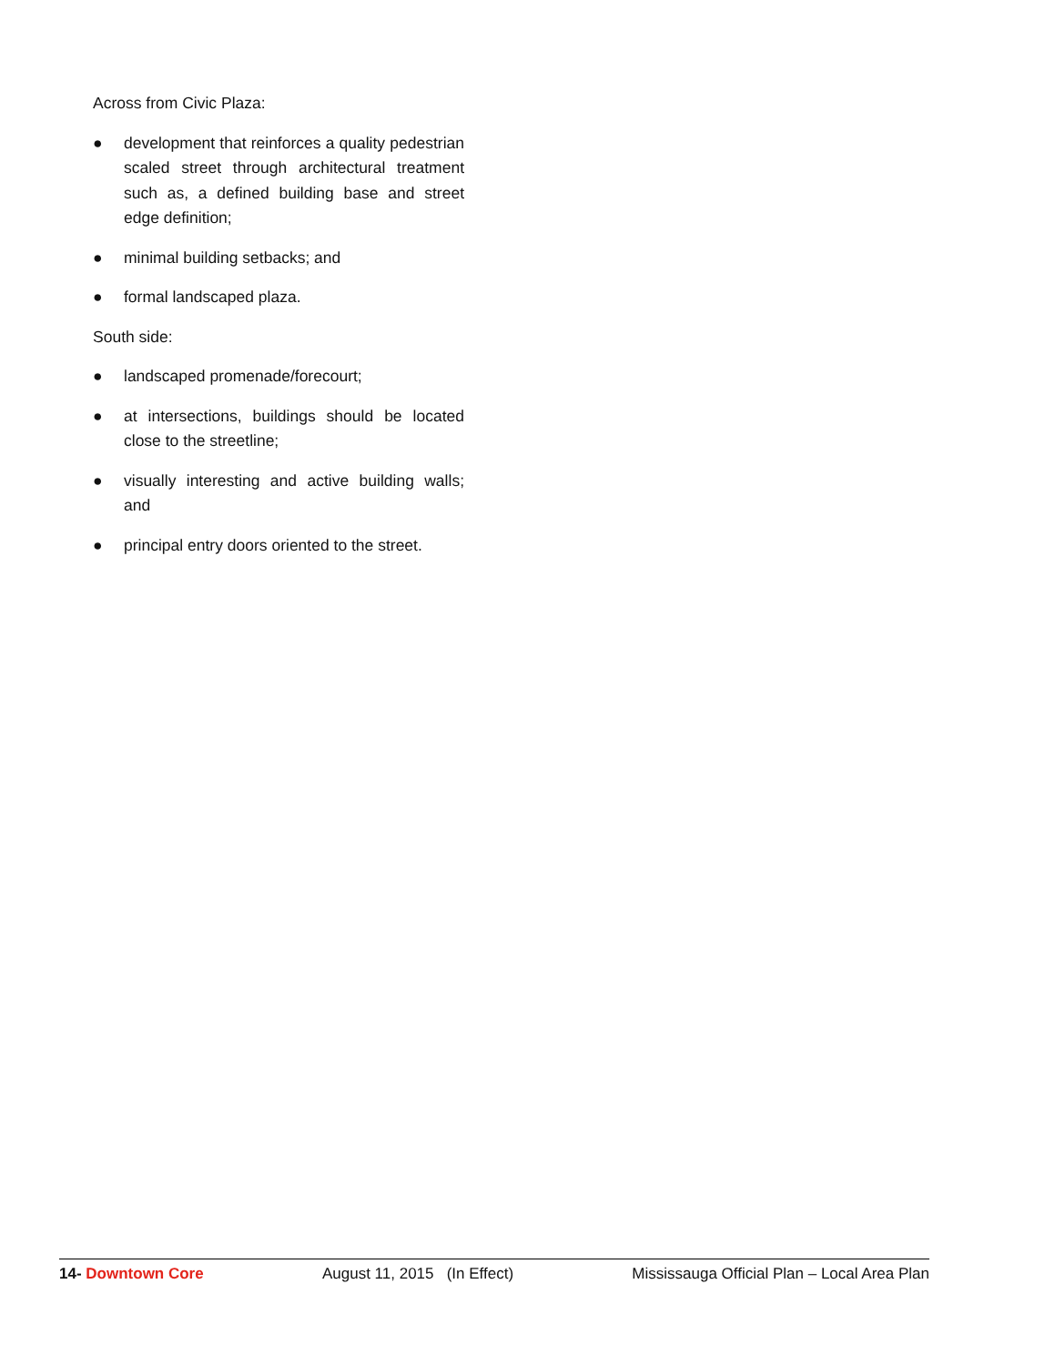Across from Civic Plaza:
● development that reinforces a quality pedestrian scaled street through architectural treatment such as, a defined building base and street edge definition;
● minimal building setbacks; and
● formal landscaped plaza.
South side:
● landscaped promenade/forecourt;
● at intersections, buildings should be located close to the streetline;
● visually interesting and active building walls; and
● principal entry doors oriented to the street.
14- Downtown Core August 11, 2015 (In Effect) Mississauga Official Plan – Local Area Plan